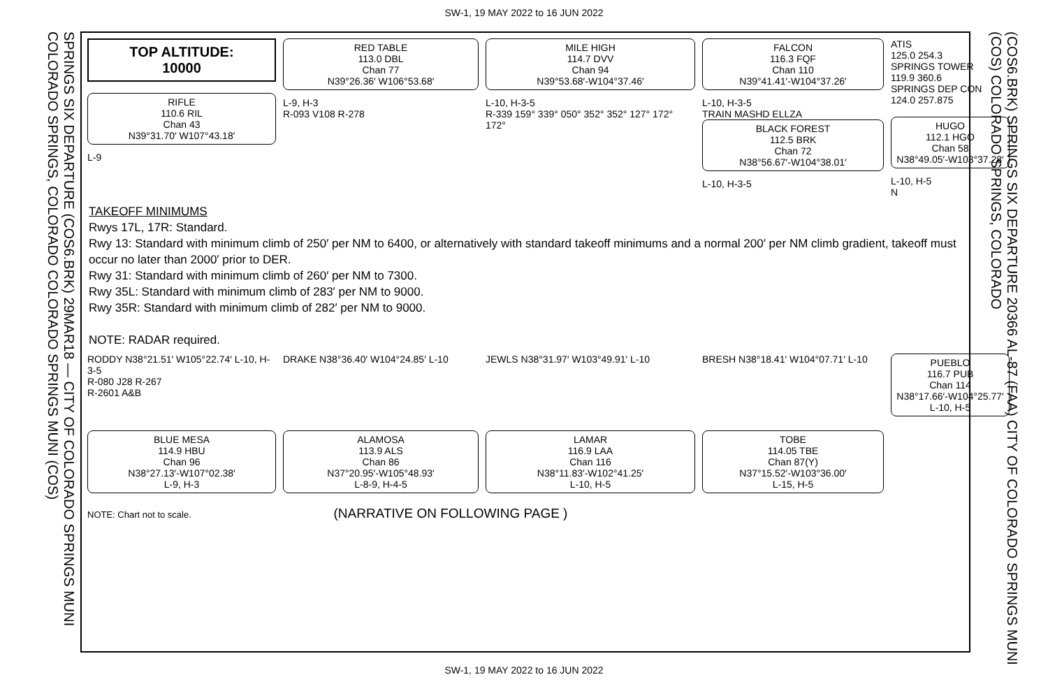SW-1, 19 MAY 2022 to 16 JUN 2022
SPRINGS SIX DEPARTURE (COS6.BRK) 29MAR18 — CITY OF COLORADO SPRINGS MUNI COLORADO SPRINGS, COLORADO COLORADO SPRINGS MUNI (COS)
(COS6.BRK) SPRINGS SIX DEPARTURE 20366 AL-87 (FAA) CITY OF COLORADO SPRINGS MUNI (COS) COLORADO SPRINGS, COLORADO
TOP ALTITUDE:
10000
RIFLE
110.6 RIL
Chan 43
N39°31.70′ W107°43.18′
L-9
RED TABLE
113.0 DBL
Chan 77
N39°26.36′ W106°53.68′
L-9, H-3
R-093 V108 R-278
MILE HIGH
114.7 DVV
Chan 94
N39°53.68′-W104°37.46′
L-10, H-3-5
R-339 159° 339° 050° 352° 352° 127° 172° 172°
FALCON
116.3 FQF
Chan 110
N39°41.41′-W104°37.26′
L-10, H-3-5
TRAIN MASHD ELLZA
BLACK FOREST
112.5 BRK
Chan 72
N38°56.67′-W104°38.01′
L-10, H-3-5
ATIS
125.0 254.3
SPRINGS TOWER
119.9 360.6
SPRINGS DEP CON
124.0 257.875
HUGO
112.1 HGO
Chan 58
N38°49.05′-W103°37.28′
L-10, H-5
N
TAKEOFF MINIMUMS
Rwys 17L, 17R: Standard.
Rwy 13: Standard with minimum climb of 250′ per NM to 6400, or alternatively with standard takeoff minimums and a normal 200′ per NM climb gradient, takeoff must occur no later than 2000′ prior to DER.
Rwy 31: Standard with minimum climb of 260′ per NM to 7300.
Rwy 35L: Standard with minimum climb of 283′ per NM to 9000.
Rwy 35R: Standard with minimum climb of 282′ per NM to 9000.
NOTE: RADAR required.
RODDY N38°21.51′ W105°22.74′ L-10, H-3-5
R-080 J28 R-267
R-2601 A&B
DRAKE N38°36.40′ W104°24.85′ L-10
JEWLS N38°31.97′ W103°49.91′ L-10
BRESH N38°18.41′ W104°07.71′ L-10
PUEBLO
116.7 PUB
Chan 114
N38°17.66′-W104°25.77′
L-10, H-5
BLUE MESA
114.9 HBU
Chan 96
N38°27.13′-W107°02.38′
L-9, H-3
ALAMOSA
113.9 ALS
Chan 86
N37°20.95′-W105°48.93′
L-8-9, H-4-5
LAMAR
116.9 LAA
Chan 116
N38°11.83′-W102°41.25′
L-10, H-5
TOBE
114.05 TBE
Chan 87(Y)
N37°15.52′-W103°36.00′
L-15, H-5
NOTE: Chart not to scale. (NARRATIVE ON FOLLOWING PAGE )
SW-1, 19 MAY 2022 to 16 JUN 2022